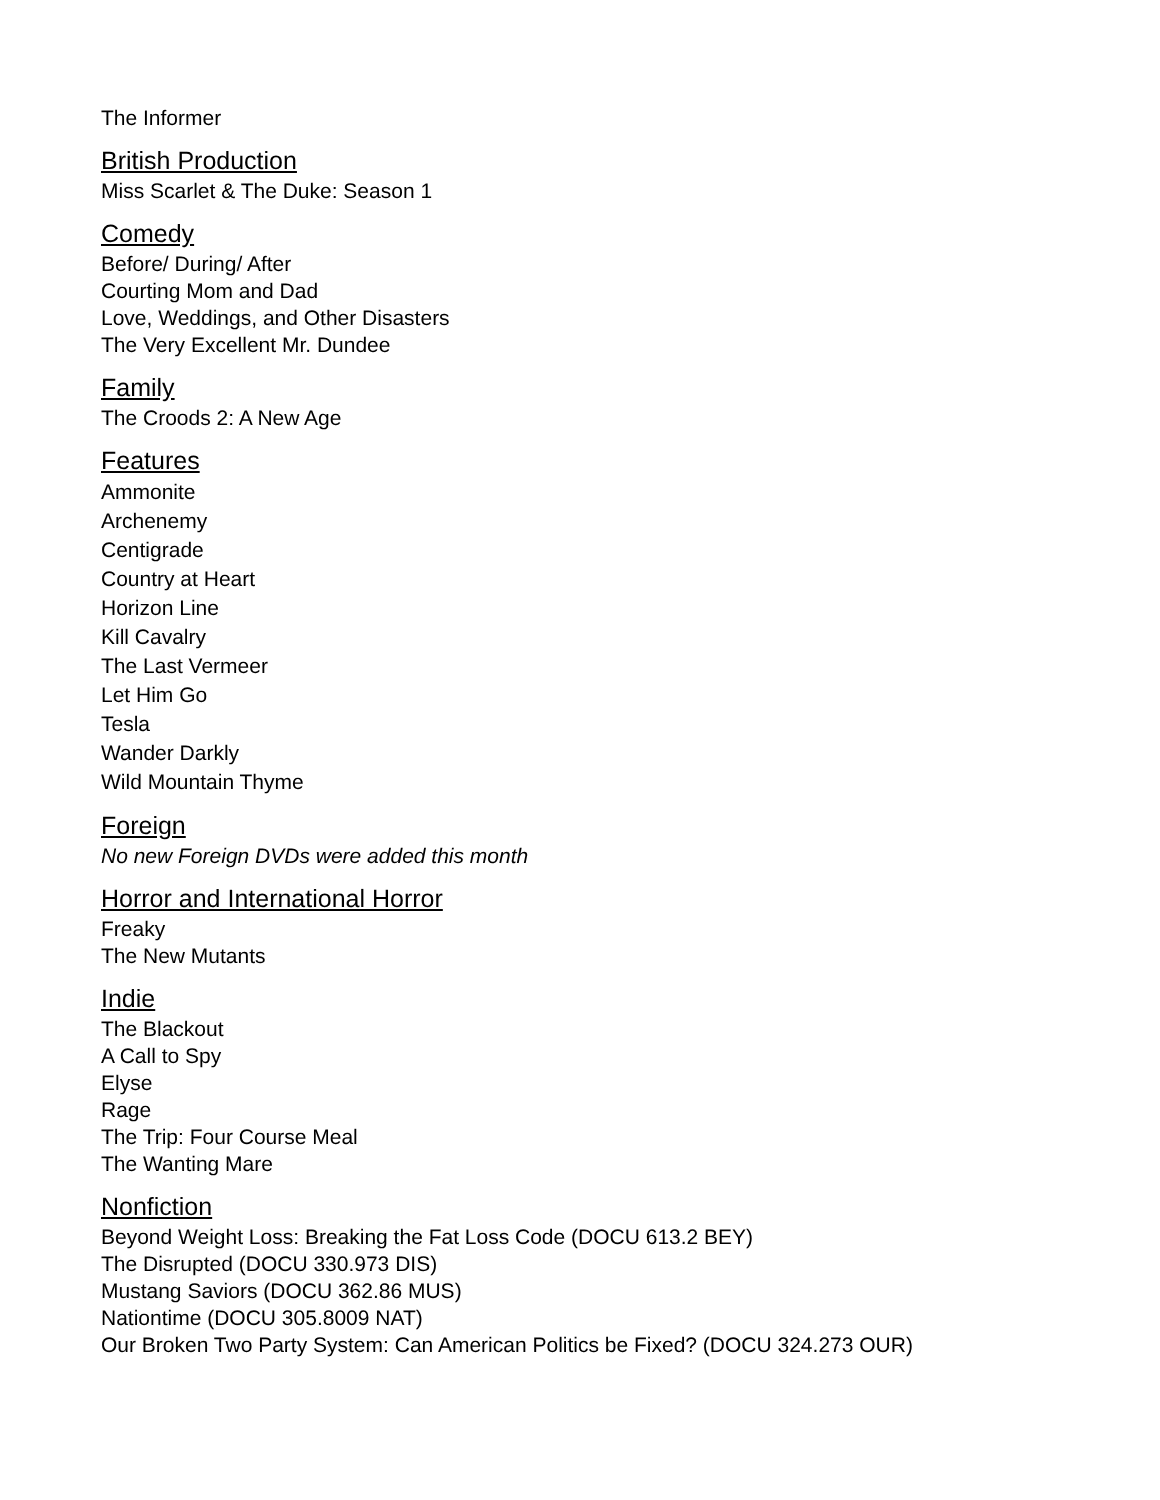The Informer
British Production
Miss Scarlet & The Duke: Season 1
Comedy
Before/ During/ After
Courting Mom and Dad
Love, Weddings, and Other Disasters
The Very Excellent Mr. Dundee
Family
The Croods 2: A New Age
Features
Ammonite
Archenemy
Centigrade
Country at Heart
Horizon Line
Kill Cavalry
The Last Vermeer
Let Him Go
Tesla
Wander Darkly
Wild Mountain Thyme
Foreign
No new Foreign DVDs were added this month
Horror and International Horror
Freaky
The New Mutants
Indie
The Blackout
A Call to Spy
Elyse
Rage
The Trip: Four Course Meal
The Wanting Mare
Nonfiction
Beyond Weight Loss: Breaking the Fat Loss Code (DOCU 613.2 BEY)
The Disrupted (DOCU 330.973 DIS)
Mustang Saviors (DOCU 362.86 MUS)
Nationtime (DOCU 305.8009 NAT)
Our Broken Two Party System: Can American Politics be Fixed? (DOCU 324.273 OUR)